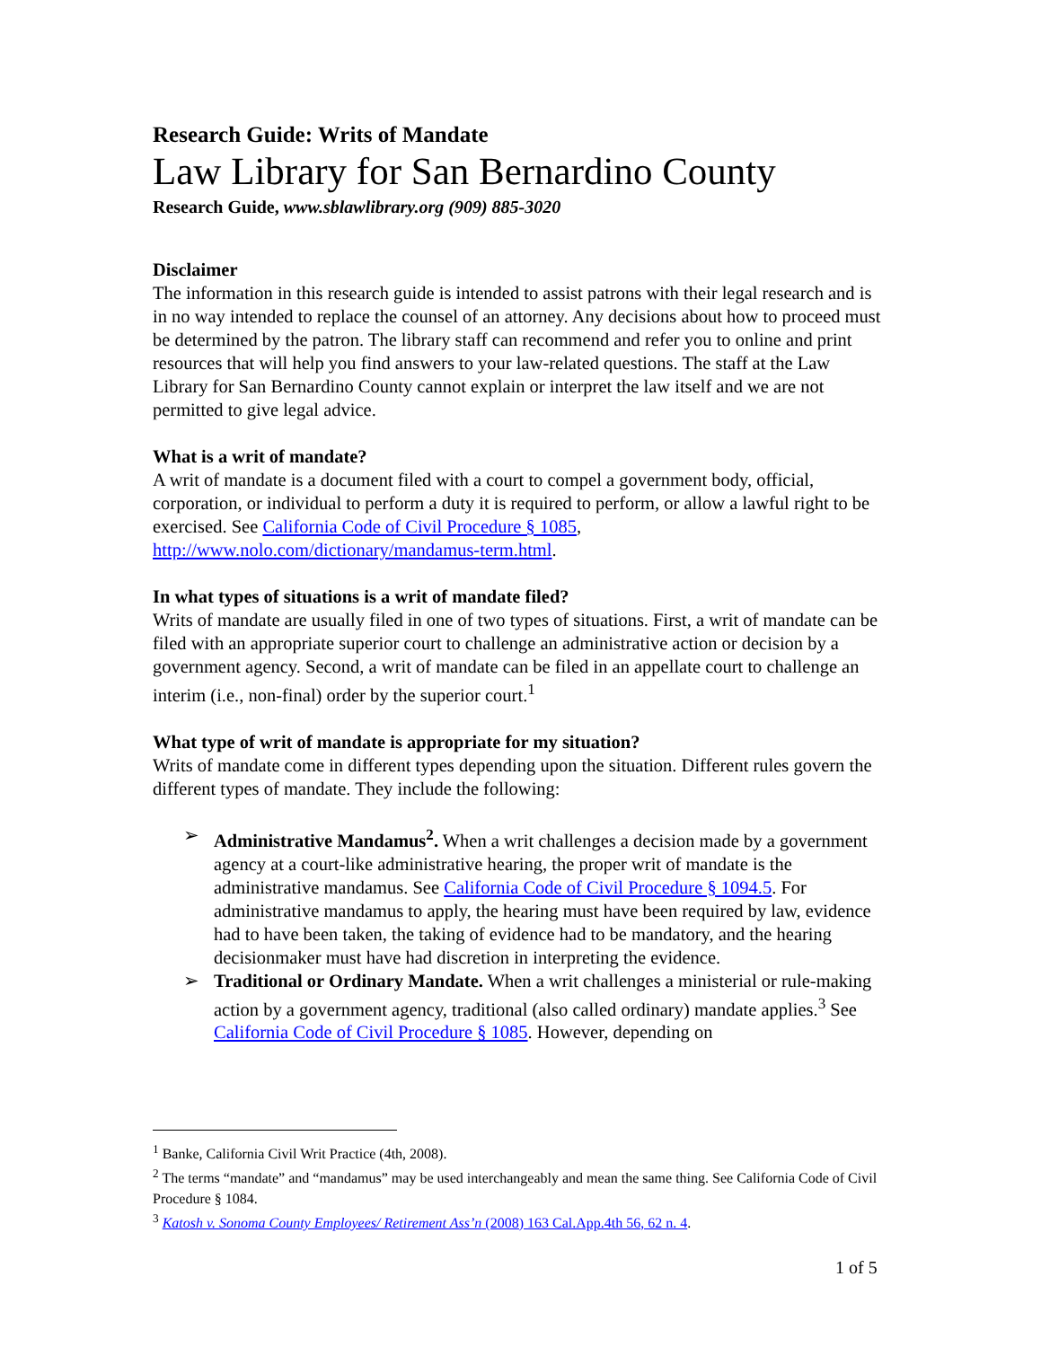Research Guide: Writs of Mandate
Law Library for San Bernardino County
Research Guide, www.sblawlibrary.org (909) 885-3020
Disclaimer
The information in this research guide is intended to assist patrons with their legal research and is in no way intended to replace the counsel of an attorney. Any decisions about how to proceed must be determined by the patron. The library staff can recommend and refer you to online and print resources that will help you find answers to your law-related questions. The staff at the Law Library for San Bernardino County cannot explain or interpret the law itself and we are not permitted to give legal advice.
What is a writ of mandate?
A writ of mandate is a document filed with a court to compel a government body, official, corporation, or individual to perform a duty it is required to perform, or allow a lawful right to be exercised. See California Code of Civil Procedure § 1085, http://www.nolo.com/dictionary/mandamus-term.html.
In what types of situations is a writ of mandate filed?
Writs of mandate are usually filed in one of two types of situations. First, a writ of mandate can be filed with an appropriate superior court to challenge an administrative action or decision by a government agency. Second, a writ of mandate can be filed in an appellate court to challenge an interim (i.e., non-final) order by the superior court.<sup>1</sup>
What type of writ of mandate is appropriate for my situation?
Writs of mandate come in different types depending upon the situation. Different rules govern the different types of mandate. They include the following:
➢ Administrative Mandamus<sup>2</sup>. When a writ challenges a decision made by a government agency at a court-like administrative hearing, the proper writ of mandate is the administrative mandamus. See California Code of Civil Procedure § 1094.5. For administrative mandamus to apply, the hearing must have been required by law, evidence had to have been taken, the taking of evidence had to be mandatory, and the hearing decisionmaker must have had discretion in interpreting the evidence.
➢ Traditional or Ordinary Mandate. When a writ challenges a ministerial or rule-making action by a government agency, traditional (also called ordinary) mandate applies.<sup>3</sup> See California Code of Civil Procedure § 1085. However, depending on
<sup>1</sup> Banke, California Civil Writ Practice (4th, 2008).
<sup>2</sup> The terms “mandate” and “mandamus” may be used interchangeably and mean the same thing. See California Code of Civil Procedure § 1084.
<sup>3</sup> Katosh v. Sonoma County Employees/ Retirement Ass’n (2008) 163 Cal.App.4th 56, 62 n. 4.
1 of 5